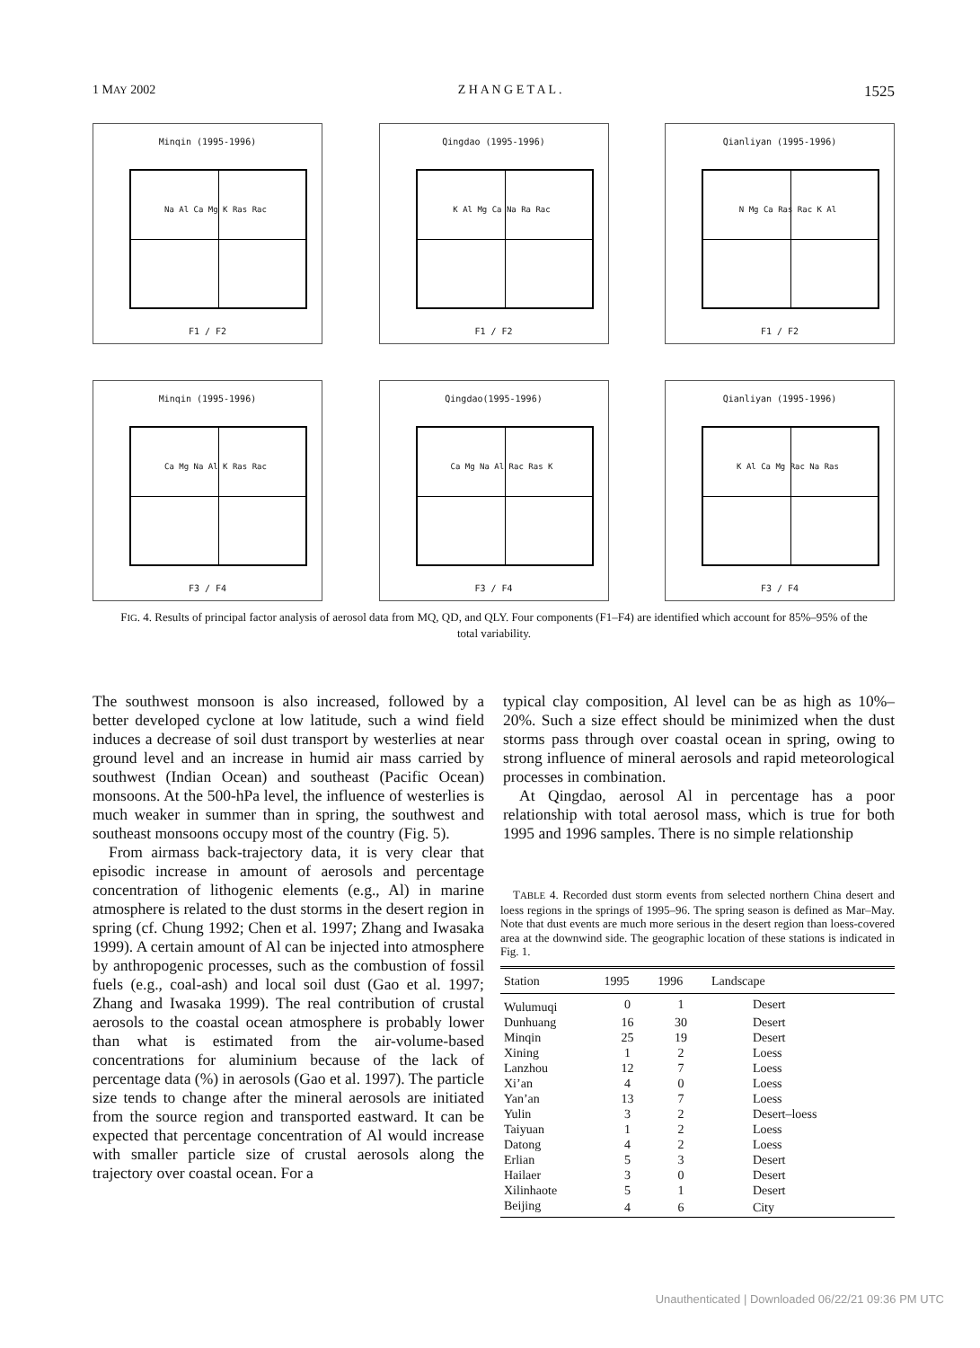1 MAY 2002 Z H A N G E T A L . 1525
Minqin (1995-1996)
Na Al Ca Mg K Ras Rac
F1 / F2
Qingdao (1995-1996)
K Al Mg Ca Na Ra Rac
F1 / F2
Qianliyan (1995-1996)
N Mg Ca Ras Rac K Al
F1 / F2
Minqin (1995-1996)
Ca Mg Na Al K Ras Rac
F3 / F4
Qingdao(1995-1996)
Ca Mg Na Al Rac Ras K
F3 / F4
Qianliyan (1995-1996)
K Al Ca Mg Rac Na Ras
F3 / F4
FIG. 4. Results of principal factor analysis of aerosol data from MQ, QD, and QLY. Four components (F1–F4) are identified which account for 85%–95% of the total variability.
The southwest monsoon is also increased, followed by a better developed cyclone at low latitude, such a wind field induces a decrease of soil dust transport by westerlies at near ground level and an increase in humid air mass carried by southwest (Indian Ocean) and southeast (Pacific Ocean) monsoons. At the 500-hPa level, the influence of westerlies is much weaker in summer than in spring, the southwest and southeast monsoons occupy most of the country (Fig. 5).
From airmass back-trajectory data, it is very clear that episodic increase in amount of aerosols and percentage concentration of lithogenic elements (e.g., Al) in marine atmosphere is related to the dust storms in the desert region in spring (cf. Chung 1992; Chen et al. 1997; Zhang and Iwasaka 1999). A certain amount of Al can be injected into atmosphere by anthropogenic processes, such as the combustion of fossil fuels (e.g., coal-ash) and local soil dust (Gao et al. 1997; Zhang and Iwasaka 1999). The real contribution of crustal aerosols to the coastal ocean atmosphere is probably lower than what is estimated from the air-volume-based concentrations for aluminium because of the lack of percentage data (%) in aerosols (Gao et al. 1997). The particle size tends to change after the mineral aerosols are initiated from the source region and transported eastward. It can be expected that percentage concentration of Al would increase with smaller particle size of crustal aerosols along the trajectory over coastal ocean. For a
typical clay composition, Al level can be as high as 10%–20%. Such a size effect should be minimized when the dust storms pass through over coastal ocean in spring, owing to strong influence of mineral aerosols and rapid meteorological processes in combination.
At Qingdao, aerosol Al in percentage has a poor relationship with total aerosol mass, which is true for both 1995 and 1996 samples. There is no simple relationship
TABLE 4. Recorded dust storm events from selected northern China desert and loess regions in the springs of 1995–96. The spring season is defined as Mar–May. Note that dust events are much more serious in the desert region than loess-covered area at the downwind side. The geographic location of these stations is indicated in Fig. 1.
| Station | 1995 | 1996 | Landscape |
| --- | --- | --- | --- |
| Wulumuqi | 0 | 1 | Desert |
| Dunhuang | 16 | 30 | Desert |
| Minqin | 25 | 19 | Desert |
| Xining | 1 | 2 | Loess |
| Lanzhou | 12 | 7 | Loess |
| Xi’an | 4 | 0 | Loess |
| Yan’an | 13 | 7 | Loess |
| Yulin | 3 | 2 | Desert–loess |
| Taiyuan | 1 | 2 | Loess |
| Datong | 4 | 2 | Loess |
| Erlian | 5 | 3 | Desert |
| Hailaer | 3 | 0 | Desert |
| Xilinhaote | 5 | 1 | Desert |
| Beijing | 4 | 6 | City |
Unauthenticated | Downloaded 06/22/21 09:36 PM UTC